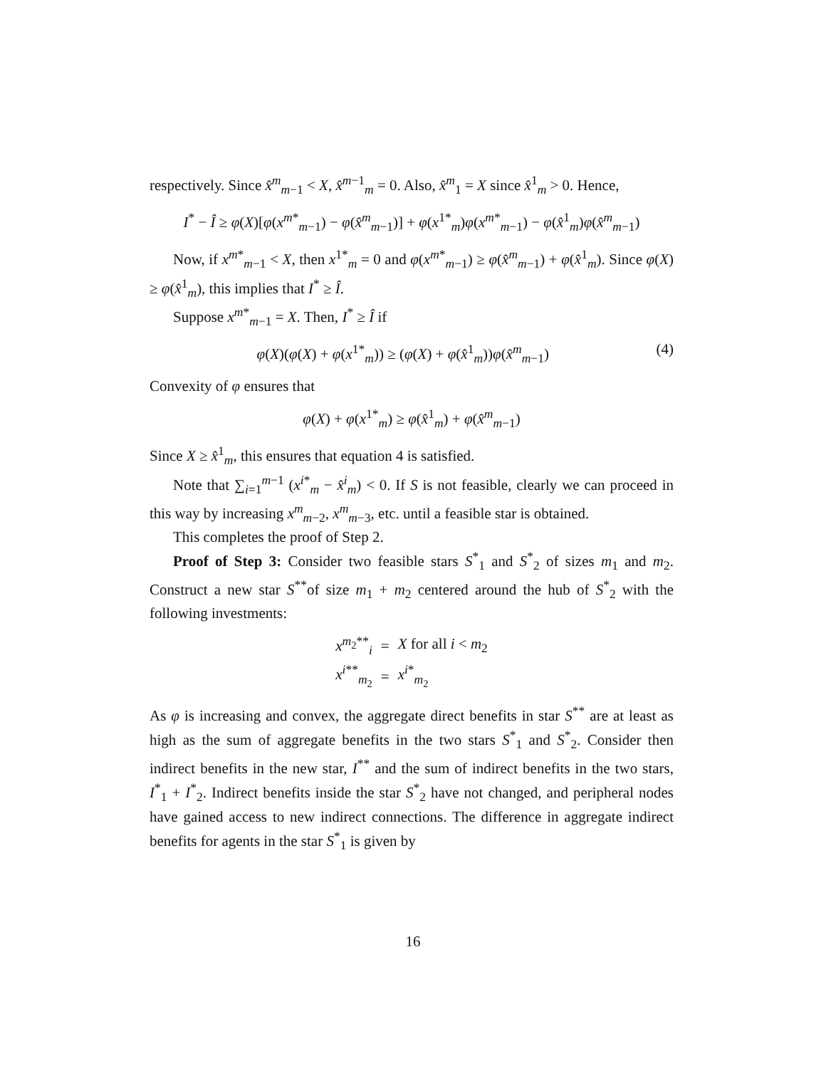respectively. Since x̂<sup>m</sup><sub>m−1</sub> < X, x̂<sup>m−1</sup><sub>m</sub> = 0. Also, x̂<sup>m</sup><sub>1</sub> = X since x̂<sup>1</sup><sub>m</sub> > 0. Hence,
I<sup>*</sup> − Î ≥ φ(X)[φ(x<sup>m*</sup><sub>m−1</sub>) − φ(x̂<sup>m</sup><sub>m−1</sub>)] + φ(x<sup>1*</sup><sub>m</sub>)φ(x<sup>m*</sup><sub>m−1</sub>) − φ(x̂<sup>1</sup><sub>m</sub>)φ(x̂<sup>m</sup><sub>m−1</sub>)
Now, if x<sup>m*</sup><sub>m−1</sub> < X, then x<sup>1*</sup><sub>m</sub> = 0 and φ(x<sup>m*</sup><sub>m−1</sub>) ≥ φ(x̂<sup>m</sup><sub>m−1</sub>) + φ(x̂<sup>1</sup><sub>m</sub>). Since φ(X) ≥ φ(x̂<sup>1</sup><sub>m</sub>), this implies that I<sup>*</sup> ≥ Î.
Suppose x<sup>m*</sup><sub>m−1</sub> = X. Then, I<sup>*</sup> ≥ Î if
φ(X)(φ(X) + φ(x<sup>1*</sup><sub>m</sub>)) ≥ (φ(X) + φ(x̂<sup>1</sup><sub>m</sub>))φ(x̂<sup>m</sup><sub>m−1</sub>) (4)
Convexity of φ ensures that
φ(X) + φ(x<sup>1*</sup><sub>m</sub>) ≥ φ(x̂<sup>1</sup><sub>m</sub>) + φ(x̂<sup>m</sup><sub>m−1</sub>)
Since X ≥ x̂<sup>1</sup><sub>m</sub>, this ensures that equation 4 is satisfied.
Note that ∑<sub>i=1</sub><sup>m−1</sup> (x<sup>i*</sup><sub>m</sub> − x̂<sup>i</sup><sub>m</sub>) < 0. If S is not feasible, clearly we can proceed in this way by increasing x<sup>m</sup><sub>m−2</sub>, x<sup>m</sup><sub>m−3</sub>, etc. until a feasible star is obtained.
This completes the proof of Step 2.
Proof of Step 3: Consider two feasible stars S<sup>*</sup><sub>1</sub> and S<sup>*</sup><sub>2</sub> of sizes m<sub>1</sub> and m<sub>2</sub>. Construct a new star S<sup>**</sup>of size m<sub>1</sub> + m<sub>2</sub> centered around the hub of S<sup>*</sup><sub>2</sub> with the following investments:
| x<sup>m<sub>2</sub>**</sup><sub>i</sub> | = | X for all i < m<sub>2</sub> |
| x<sup>i**</sup><sub>m<sub>2</sub></sub> | = | x<sup>i*</sup><sub>m<sub>2</sub></sub> |
As φ is increasing and convex, the aggregate direct benefits in star S<sup>**</sup> are at least as high as the sum of aggregate benefits in the two stars S<sup>*</sup><sub>1</sub> and S<sup>*</sup><sub>2</sub>. Consider then indirect benefits in the new star, I<sup>**</sup> and the sum of indirect benefits in the two stars, I<sup>*</sup><sub>1</sub> + I<sup>*</sup><sub>2</sub>. Indirect benefits inside the star S<sup>*</sup><sub>2</sub> have not changed, and peripheral nodes have gained access to new indirect connections. The difference in aggregate indirect benefits for agents in the star S<sup>*</sup><sub>1</sub> is given by
16